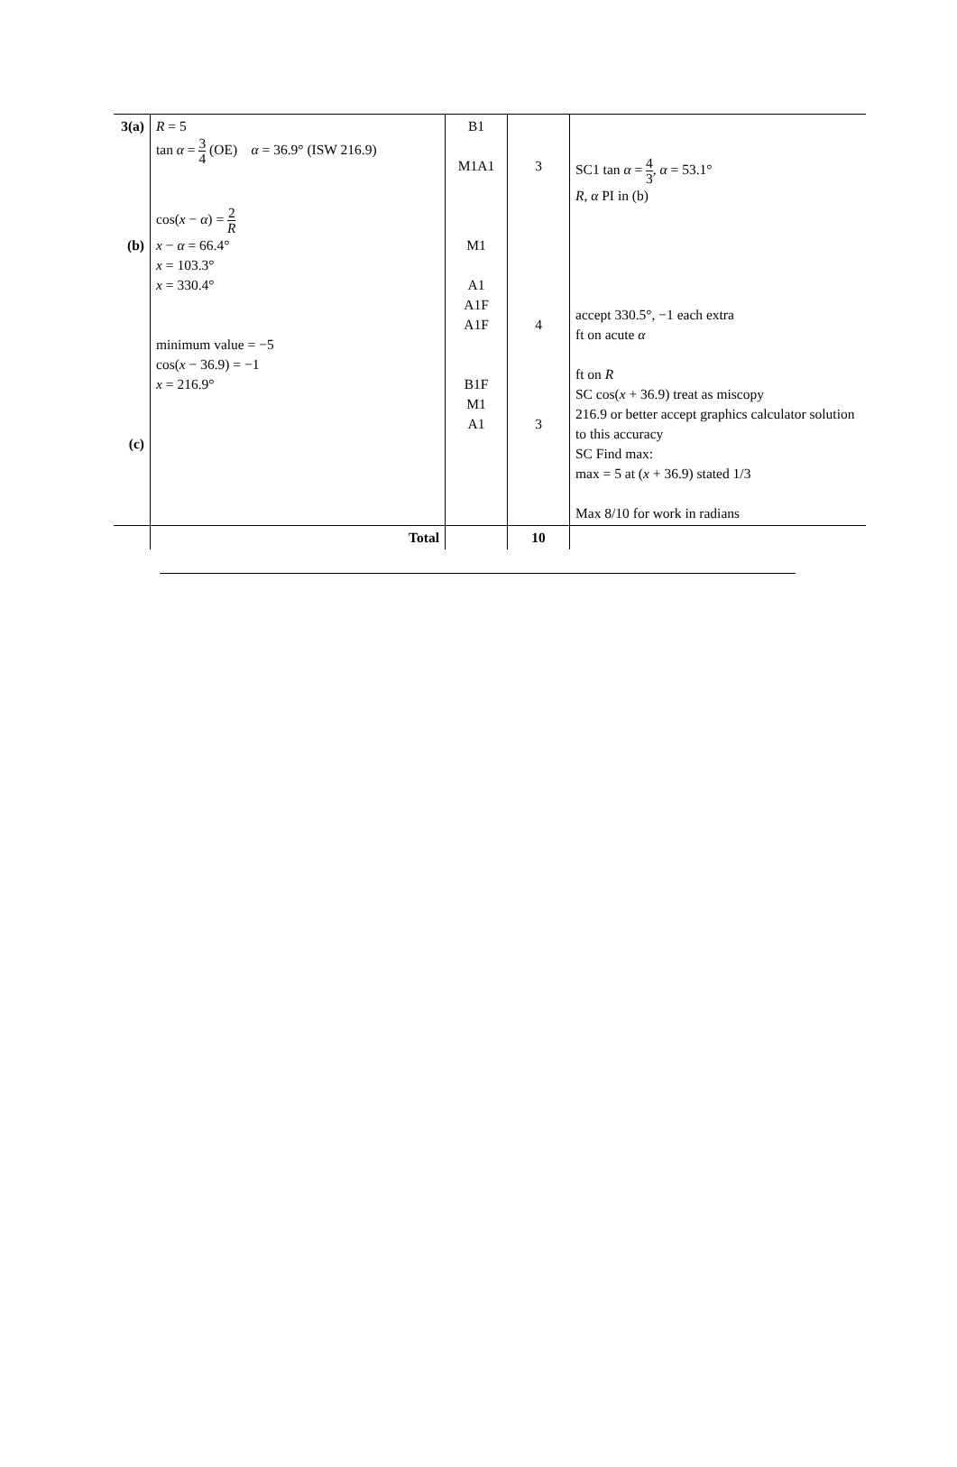| 3(a) (b) (c) | R = 5 tan α = 3 4 (OE) α = 36.9° (ISW 216.9) cos( x − α ) = 2 R x − α = 66.4° x = 103.3° x = 330.4° minimum value = −5 cos( x − 36.9) = −1 x = 216.9° | B1 M1A1 M1 A1 A1F A1F B1F M1 A1 | 3 4 3 | SC1 tan α = 4 3 , α = 53.1° R , α PI in (b) accept 330.5°, −1 each extra ft on acute α ft on R SC cos( x + 36.9) treat as miscopy 216.9 or better accept graphics calculator solution to this accuracy SC Find max: max = 5 at ( x + 36.9) stated 1/3 Max 8/10 for work in radians |
| | Total | | 10 | |